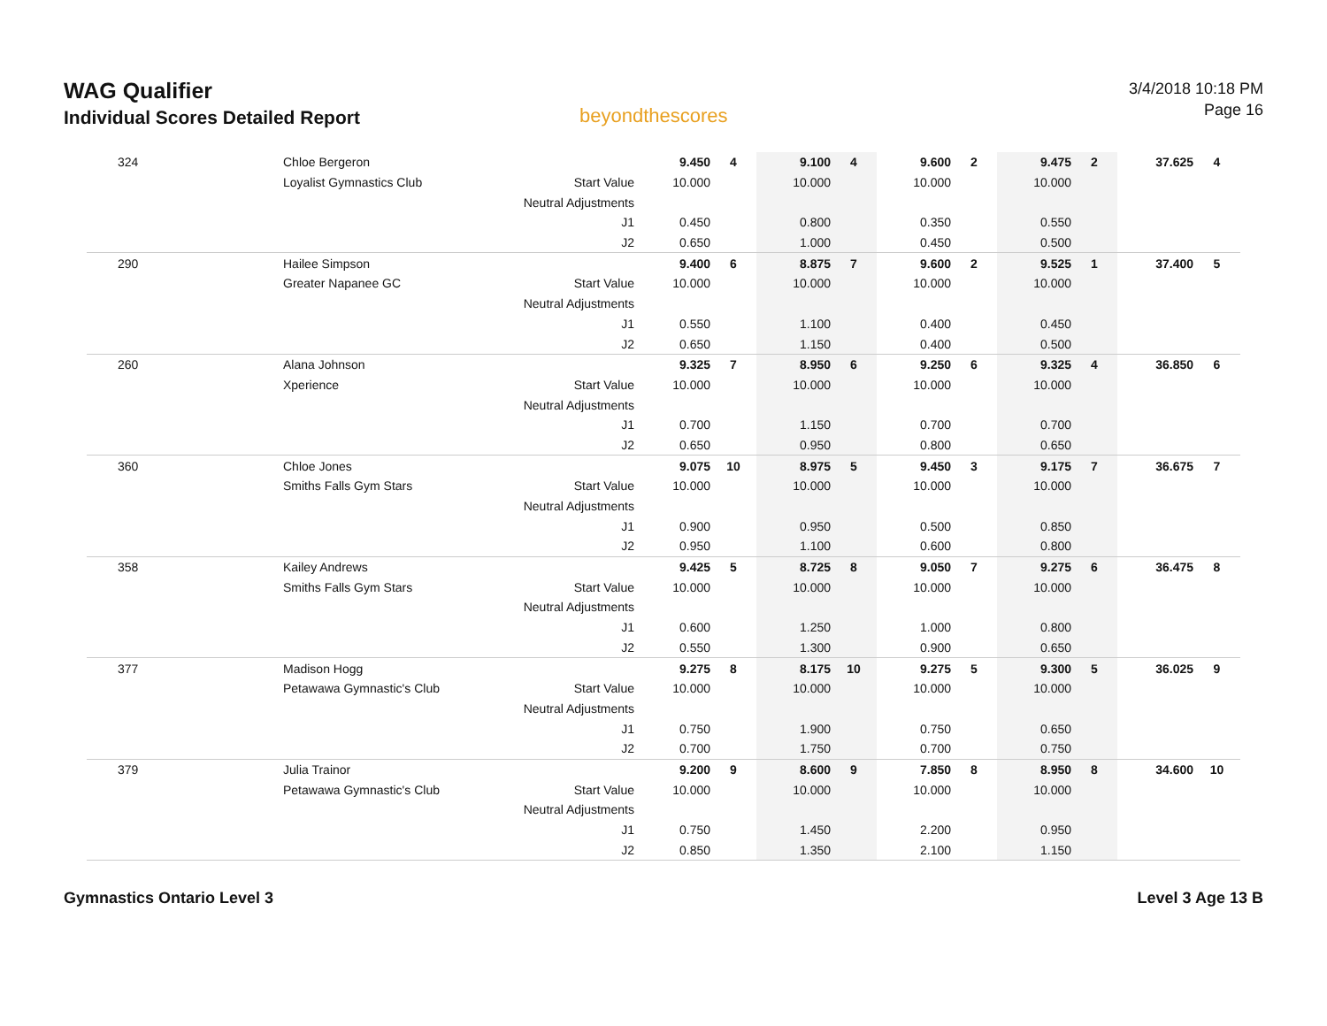WAG Qualifier
Individual Scores Detailed Report
beyondthescores
3/4/2018 10:18 PM
Page 16
| 324 | Chloe Bergeron | | 9.450 | 4 | 9.100 | 4 | 9.600 | 2 | 9.475 | 2 | 37.625 | 4 |
| | Loyalist Gymnastics Club | Start Value | 10.000 | | 10.000 | | 10.000 | | 10.000 | | | |
| | | Neutral Adjustments | | | | | | | | | | |
| | | J1 | 0.450 | | 0.800 | | 0.350 | | 0.550 | | | |
| | | J2 | 0.650 | | 1.000 | | 0.450 | | 0.500 | | | |
| 290 | Hailee Simpson | | 9.400 | 6 | 8.875 | 7 | 9.600 | 2 | 9.525 | 1 | 37.400 | 5 |
| | Greater Napanee GC | Start Value | 10.000 | | 10.000 | | 10.000 | | 10.000 | | | |
| | | Neutral Adjustments | | | | | | | | | | |
| | | J1 | 0.550 | | 1.100 | | 0.400 | | 0.450 | | | |
| | | J2 | 0.650 | | 1.150 | | 0.400 | | 0.500 | | | |
| 260 | Alana Johnson | | 9.325 | 7 | 8.950 | 6 | 9.250 | 6 | 9.325 | 4 | 36.850 | 6 |
| | Xperience | Start Value | 10.000 | | 10.000 | | 10.000 | | 10.000 | | | |
| | | Neutral Adjustments | | | | | | | | | | |
| | | J1 | 0.700 | | 1.150 | | 0.700 | | 0.700 | | | |
| | | J2 | 0.650 | | 0.950 | | 0.800 | | 0.650 | | | |
| 360 | Chloe Jones | | 9.075 | 10 | 8.975 | 5 | 9.450 | 3 | 9.175 | 7 | 36.675 | 7 |
| | Smiths Falls Gym Stars | Start Value | 10.000 | | 10.000 | | 10.000 | | 10.000 | | | |
| | | Neutral Adjustments | | | | | | | | | | |
| | | J1 | 0.900 | | 0.950 | | 0.500 | | 0.850 | | | |
| | | J2 | 0.950 | | 1.100 | | 0.600 | | 0.800 | | | |
| 358 | Kailey Andrews | | 9.425 | 5 | 8.725 | 8 | 9.050 | 7 | 9.275 | 6 | 36.475 | 8 |
| | Smiths Falls Gym Stars | Start Value | 10.000 | | 10.000 | | 10.000 | | 10.000 | | | |
| | | Neutral Adjustments | | | | | | | | | | |
| | | J1 | 0.600 | | 1.250 | | 1.000 | | 0.800 | | | |
| | | J2 | 0.550 | | 1.300 | | 0.900 | | 0.650 | | | |
| 377 | Madison Hogg | | 9.275 | 8 | 8.175 | 10 | 9.275 | 5 | 9.300 | 5 | 36.025 | 9 |
| | Petawawa Gymnastic's Club | Start Value | 10.000 | | 10.000 | | 10.000 | | 10.000 | | | |
| | | Neutral Adjustments | | | | | | | | | | |
| | | J1 | 0.750 | | 1.900 | | 0.750 | | 0.650 | | | |
| | | J2 | 0.700 | | 1.750 | | 0.700 | | 0.750 | | | |
| 379 | Julia Trainor | | 9.200 | 9 | 8.600 | 9 | 7.850 | 8 | 8.950 | 8 | 34.600 | 10 |
| | Petawawa Gymnastic's Club | Start Value | 10.000 | | 10.000 | | 10.000 | | 10.000 | | | |
| | | Neutral Adjustments | | | | | | | | | | |
| | | J1 | 0.750 | | 1.450 | | 2.200 | | 0.950 | | | |
| | | J2 | 0.850 | | 1.350 | | 2.100 | | 1.150 | | | |
Gymnastics Ontario Level 3 Level 3 Age 13 B